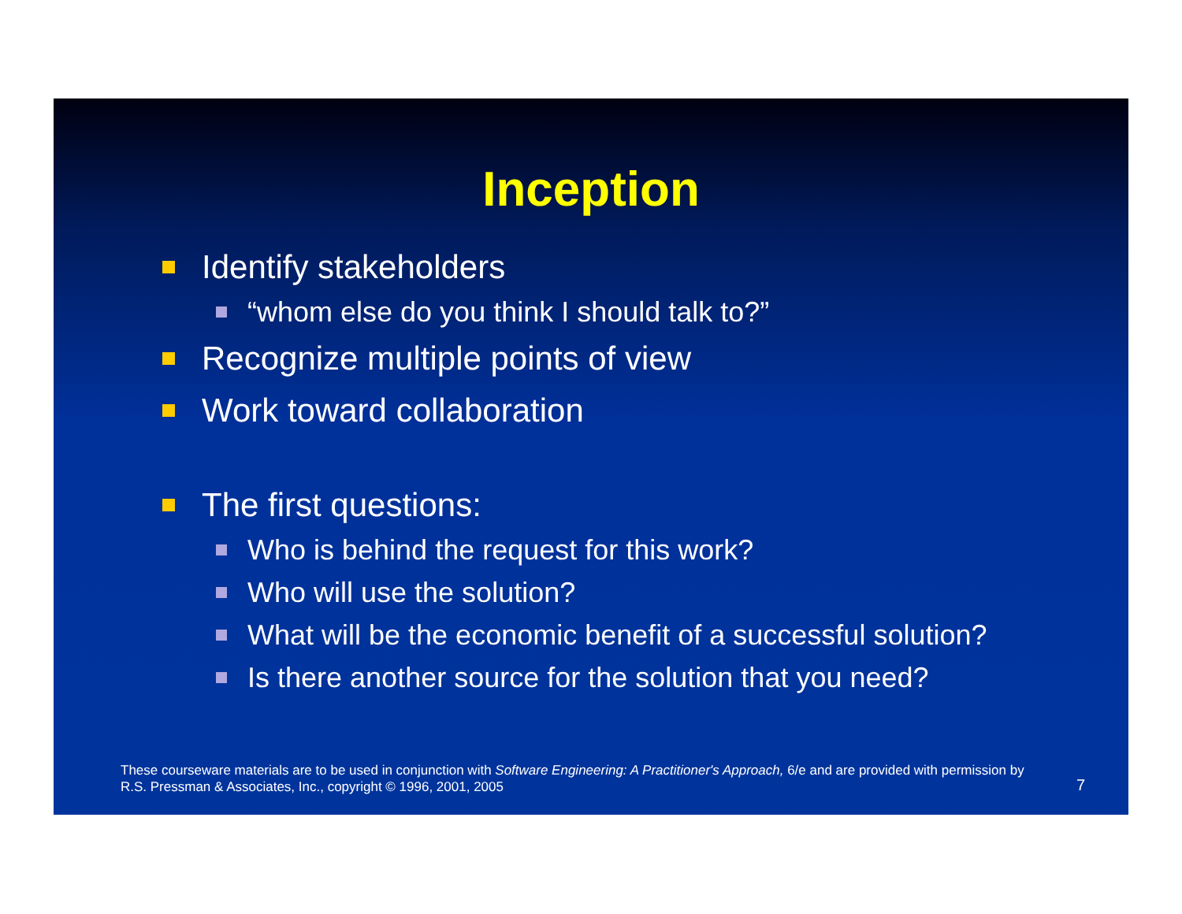Inception
Identify stakeholders
“whom else do you think I should talk to?”
Recognize multiple points of view
Work toward collaboration
The first questions:
Who is behind the request for this work?
Who will use the solution?
What will be the economic benefit of a successful solution?
Is there another source for the solution that you need?
These courseware materials are to be used in conjunction with Software Engineering: A Practitioner's Approach, 6/e and are provided with permission by R.S. Pressman & Associates, Inc., copyright © 1996, 2001, 2005
7